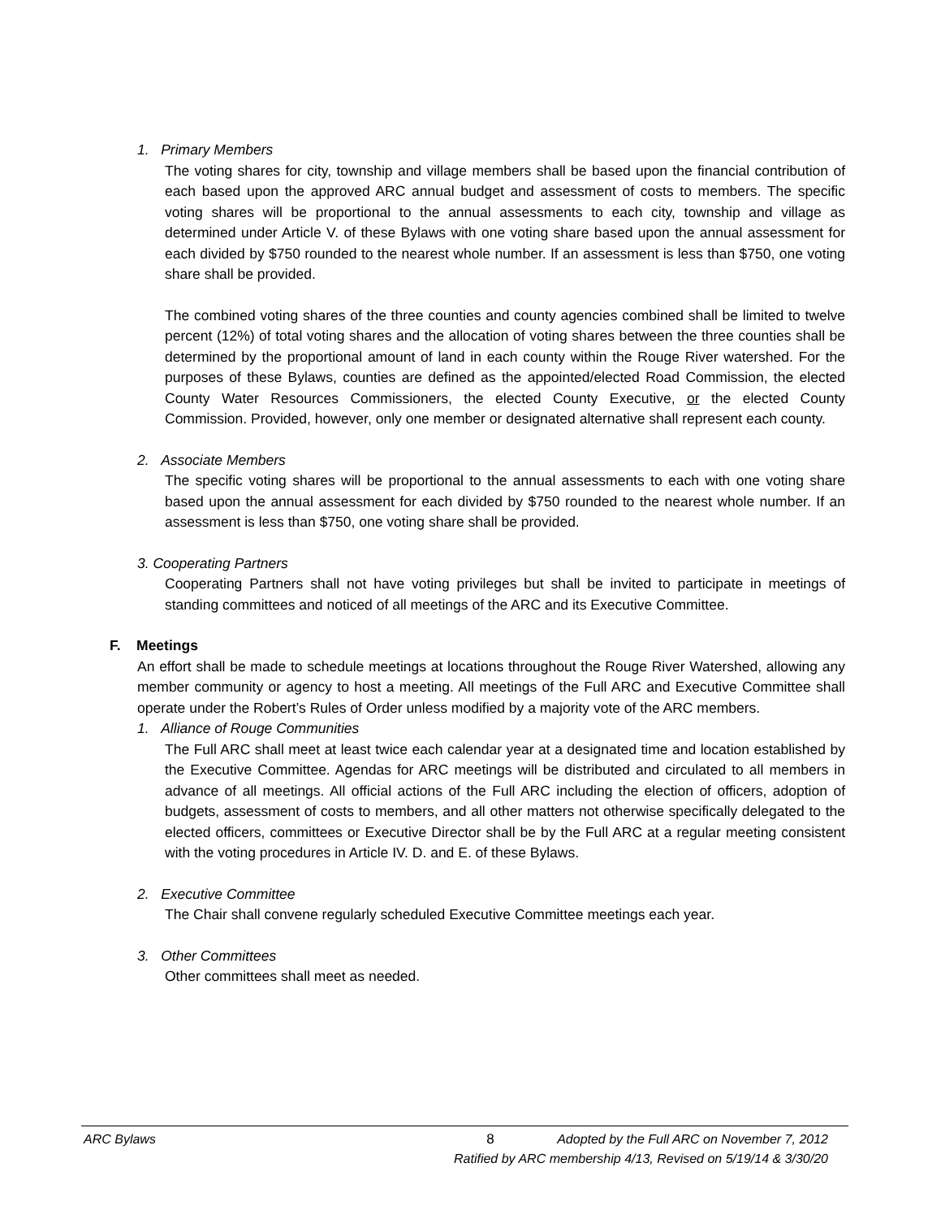1. Primary Members
The voting shares for city, township and village members shall be based upon the financial contribution of each based upon the approved ARC annual budget and assessment of costs to members. The specific voting shares will be proportional to the annual assessments to each city, township and village as determined under Article V. of these Bylaws with one voting share based upon the annual assessment for each divided by $750 rounded to the nearest whole number. If an assessment is less than $750, one voting share shall be provided.
The combined voting shares of the three counties and county agencies combined shall be limited to twelve percent (12%) of total voting shares and the allocation of voting shares between the three counties shall be determined by the proportional amount of land in each county within the Rouge River watershed. For the purposes of these Bylaws, counties are defined as the appointed/elected Road Commission, the elected County Water Resources Commissioners, the elected County Executive, or the elected County Commission. Provided, however, only one member or designated alternative shall represent each county.
2. Associate Members
The specific voting shares will be proportional to the annual assessments to each with one voting share based upon the annual assessment for each divided by $750 rounded to the nearest whole number. If an assessment is less than $750, one voting share shall be provided.
3. Cooperating Partners
Cooperating Partners shall not have voting privileges but shall be invited to participate in meetings of standing committees and noticed of all meetings of the ARC and its Executive Committee.
F. Meetings
An effort shall be made to schedule meetings at locations throughout the Rouge River Watershed, allowing any member community or agency to host a meeting. All meetings of the Full ARC and Executive Committee shall operate under the Robert’s Rules of Order unless modified by a majority vote of the ARC members.
1. Alliance of Rouge Communities
The Full ARC shall meet at least twice each calendar year at a designated time and location established by the Executive Committee. Agendas for ARC meetings will be distributed and circulated to all members in advance of all meetings. All official actions of the Full ARC including the election of officers, adoption of budgets, assessment of costs to members, and all other matters not otherwise specifically delegated to the elected officers, committees or Executive Director shall be by the Full ARC at a regular meeting consistent with the voting procedures in Article IV. D. and E. of these Bylaws.
2. Executive Committee
The Chair shall convene regularly scheduled Executive Committee meetings each year.
3. Other Committees
Other committees shall meet as needed.
ARC Bylaws 8 Adopted by the Full ARC on November 7, 2012
Ratified by ARC membership 4/13, Revised on 5/19/14 & 3/30/20